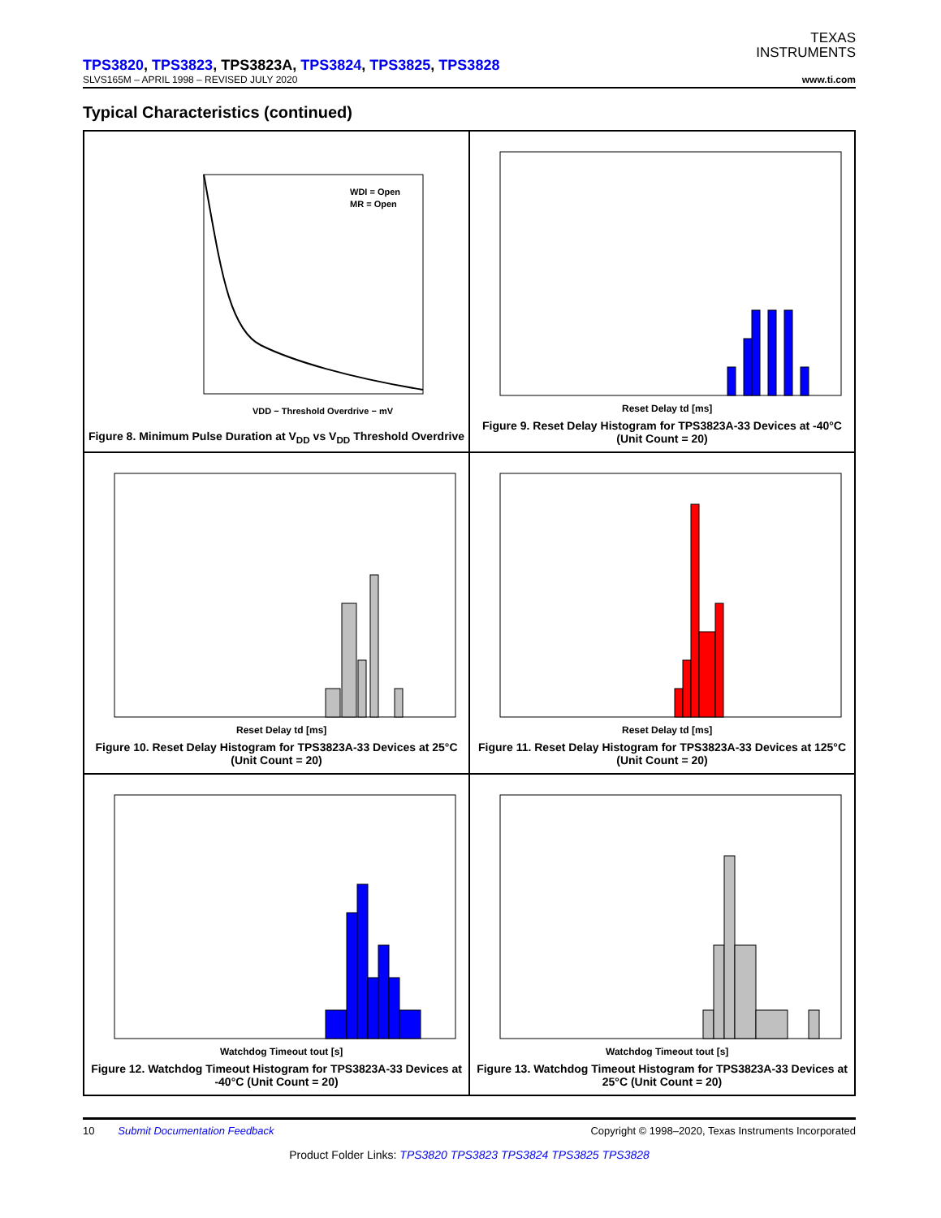TEXAS
INSTRUMENTS
TPS3820, TPS3823, TPS3823A, TPS3824, TPS3825, TPS3828
SLVS165M – APRIL 1998 – REVISED JULY 2020 www.ti.com
Typical Characteristics (continued)
WDI = Open
MR = Open
VDD − Threshold Overdrive − mV
Figure 8. Minimum Pulse Duration at V<sub>DD</sub> vs V<sub>DD</sub> Threshold Overdrive
Reset Delay td [ms]
Figure 9. Reset Delay Histogram for TPS3823A-33 Devices at -40°C (Unit Count = 20)
Reset Delay td [ms]
Figure 10. Reset Delay Histogram for TPS3823A-33 Devices at 25°C (Unit Count = 20)
Reset Delay td [ms]
Figure 11. Reset Delay Histogram for TPS3823A-33 Devices at 125°C (Unit Count = 20)
Watchdog Timeout tout [s]
Figure 12. Watchdog Timeout Histogram for TPS3823A-33 Devices at -40°C (Unit Count = 20)
Watchdog Timeout tout [s]
Figure 13. Watchdog Timeout Histogram for TPS3823A-33 Devices at 25°C (Unit Count = 20)
10 Submit Documentation Feedback Copyright © 1998–2020, Texas Instruments Incorporated
Product Folder Links: TPS3820 TPS3823 TPS3824 TPS3825 TPS3828